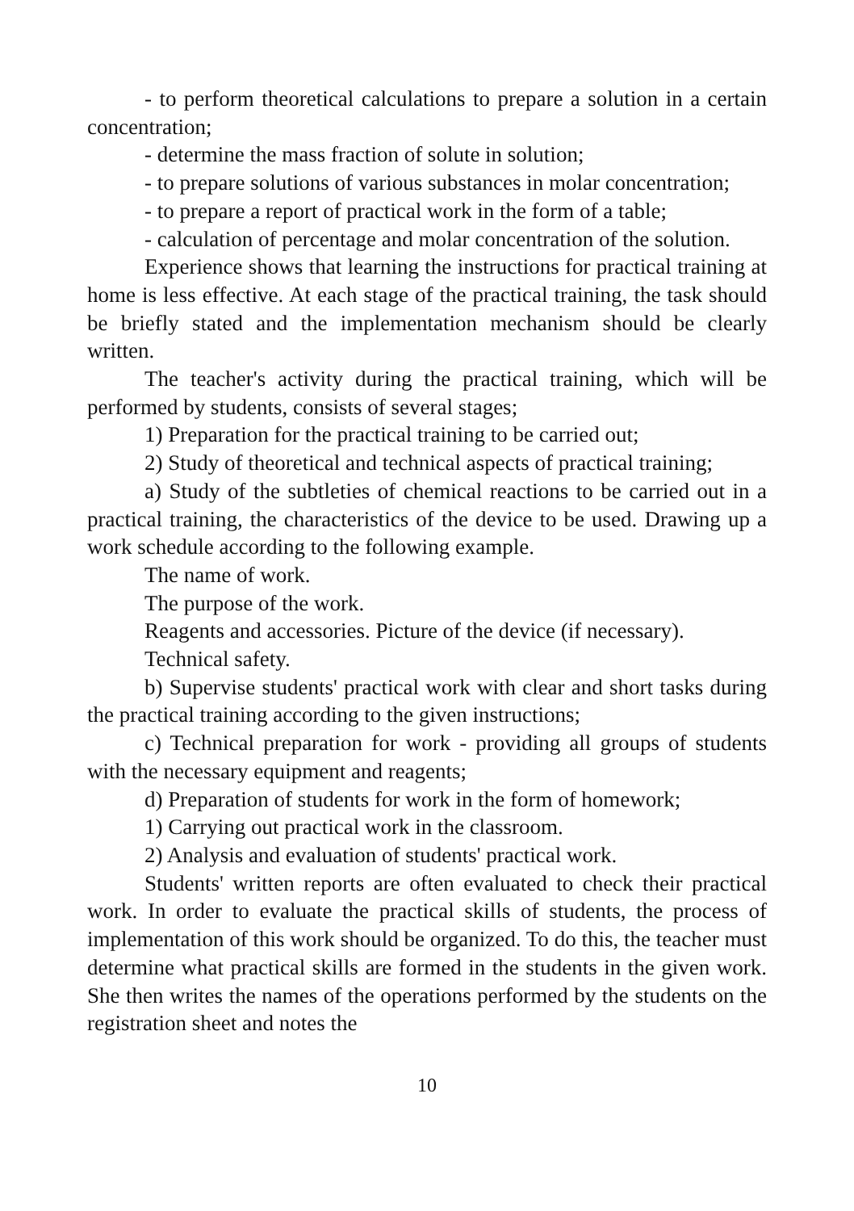- to perform theoretical calculations to prepare a solution in a certain concentration;
- determine the mass fraction of solute in solution;
- to prepare solutions of various substances in molar concentration;
- to prepare a report of practical work in the form of a table;
- calculation of percentage and molar concentration of the solution.
Experience shows that learning the instructions for practical training at home is less effective. At each stage of the practical training, the task should be briefly stated and the implementation mechanism should be clearly written.
The teacher's activity during the practical training, which will be performed by students, consists of several stages;
1) Preparation for the practical training to be carried out;
2) Study of theoretical and technical aspects of practical training;
a) Study of the subtleties of chemical reactions to be carried out in a practical training, the characteristics of the device to be used. Drawing up a work schedule according to the following example.
The name of work.
The purpose of the work.
Reagents and accessories. Picture of the device (if necessary).
Technical safety.
b) Supervise students' practical work with clear and short tasks during the practical training according to the given instructions;
c) Technical preparation for work - providing all groups of students with the necessary equipment and reagents;
d) Preparation of students for work in the form of homework;
1) Carrying out practical work in the classroom.
2) Analysis and evaluation of students' practical work.
Students' written reports are often evaluated to check their practical work. In order to evaluate the practical skills of students, the process of implementation of this work should be organized. To do this, the teacher must determine what practical skills are formed in the students in the given work. She then writes the names of the operations performed by the students on the registration sheet and notes the
10